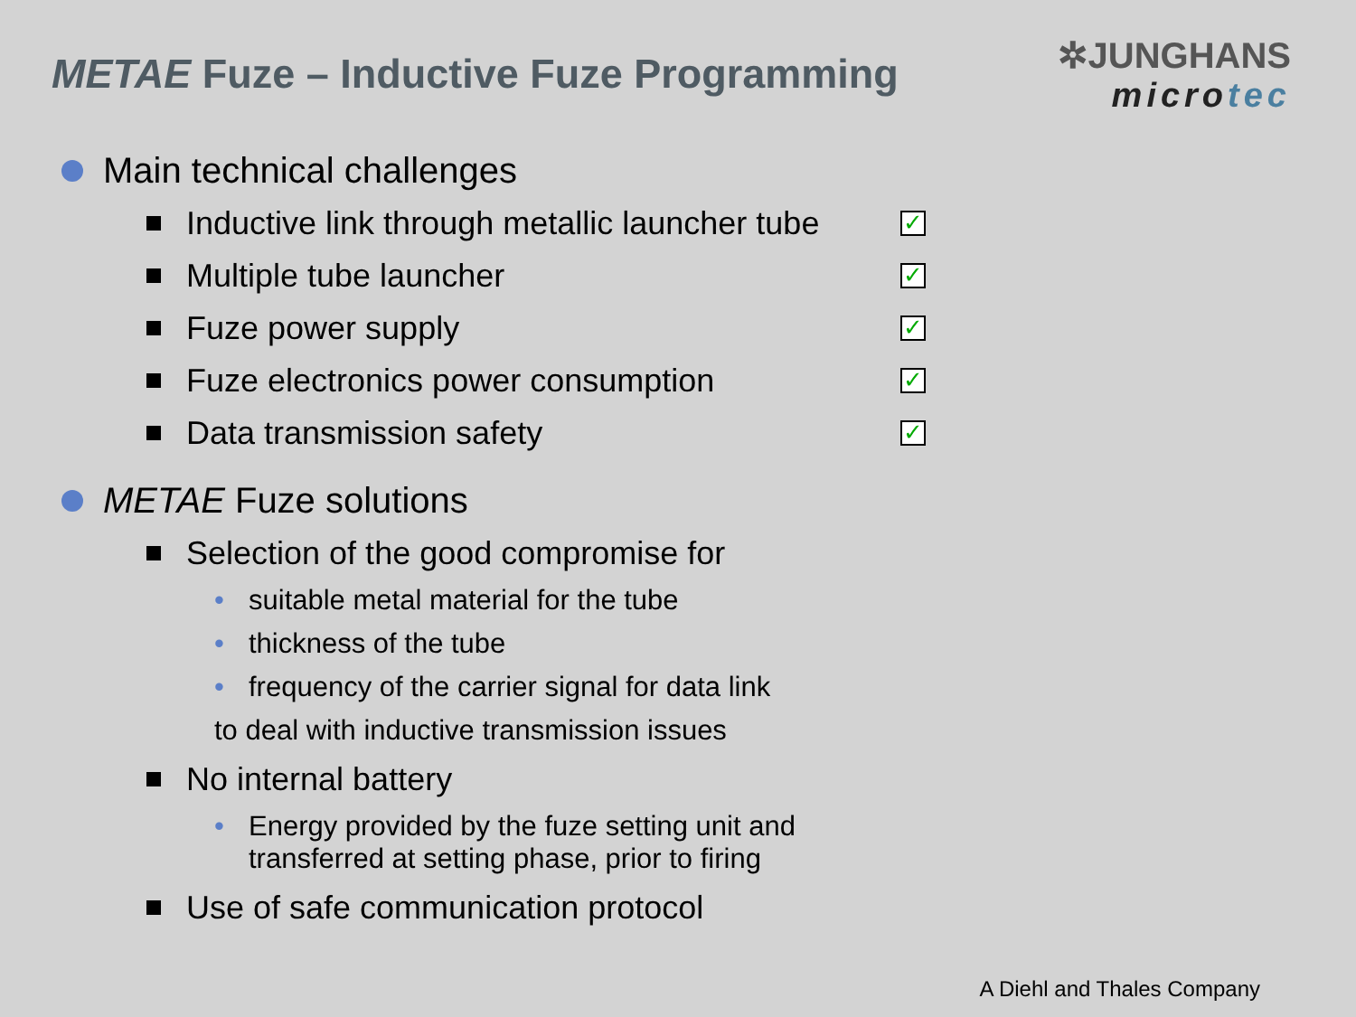METAE Fuze – Inductive Fuze Programming
✲JUNGHANS
microtec
Main technical challenges
Inductive link through metallic launcher tube
✓
Multiple tube launcher
✓
Fuze power supply
✓
Fuze electronics power consumption
✓
Data transmission safety
✓
METAE Fuze solutions
Selection of the good compromise for
• suitable metal material for the tube
• thickness of the tube
• frequency of the carrier signal for data link
to deal with inductive transmission issues
No internal battery
• Energy provided by the fuze setting unit and
transferred at setting phase, prior to firing
Use of safe communication protocol
A Diehl and Thales Company